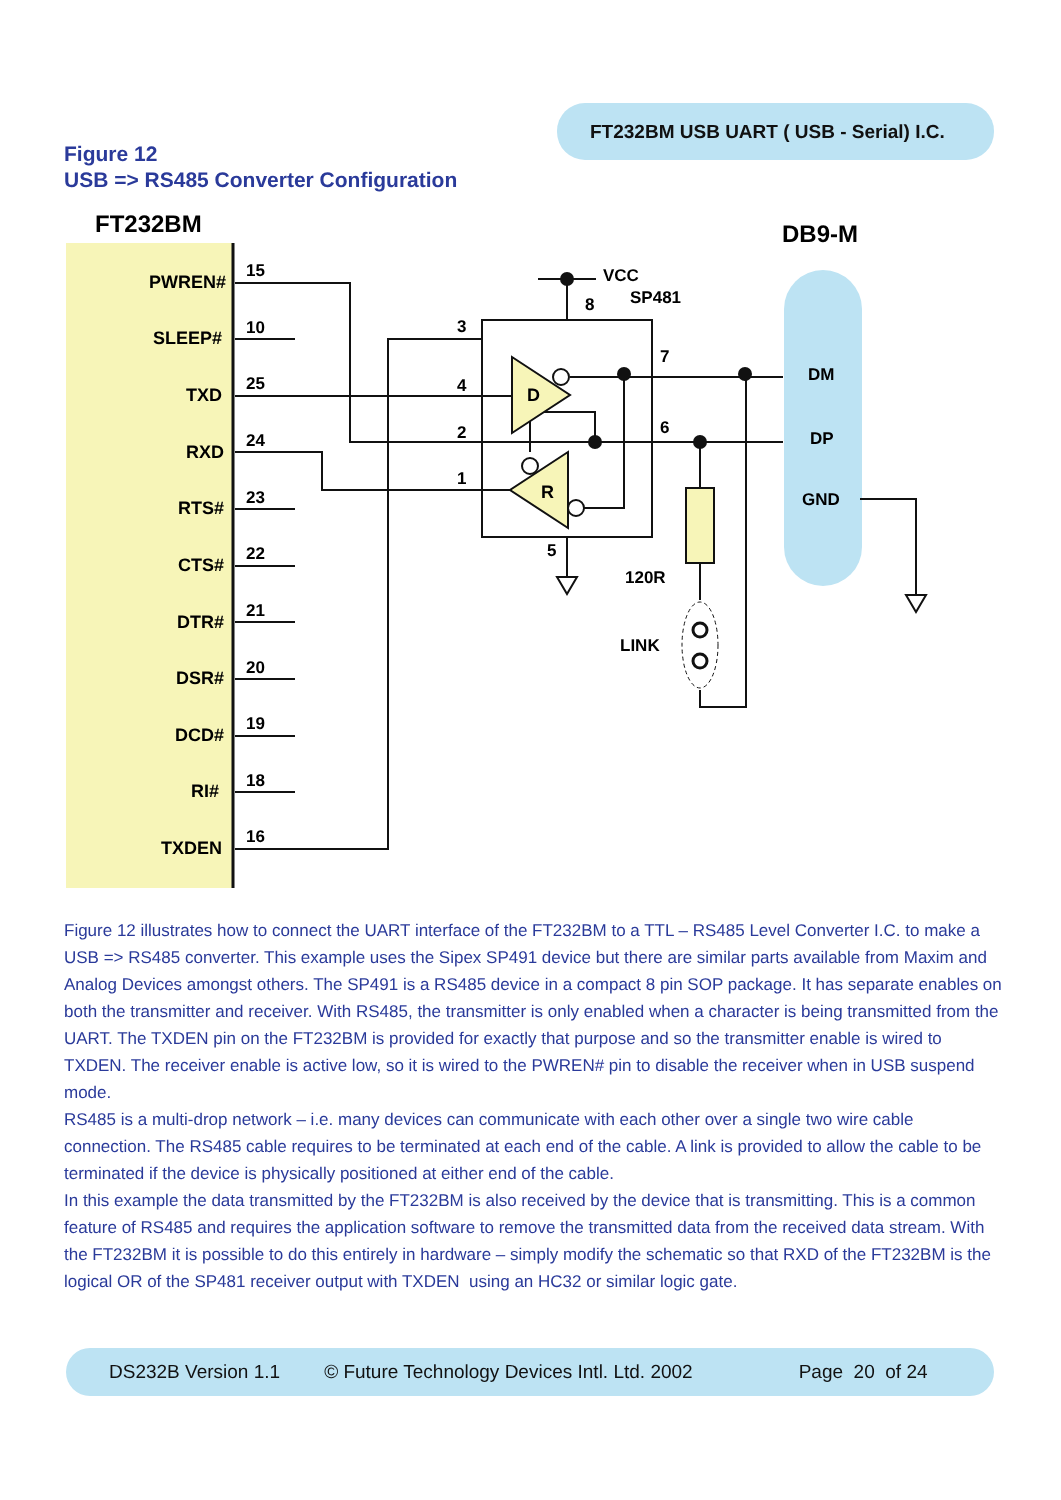FT232BM USB UART ( USB - Serial) I.C.
Figure 12
USB => RS485 Converter Configuration
FT232BM
DB9-M
PWREN#
SLEEP#
TXD
RXD
RTS#
CTS#
DTR#
DSR#
DCD#
RI#
TXDEN
15
10
25
24
23
22
21
20
19
18
16
3
4
2
1
5
8
7
6
VCC
SP481
120R
LINK
DM
DP
GND
D
R
Figure 12 illustrates how to connect the UART interface of the FT232BM to a TTL – RS485 Level Converter I.C. to make a USB => RS485 converter. This example uses the Sipex SP491 device but there are similar parts available from Maxim and Analog Devices amongst others. The SP491 is a RS485 device in a compact 8 pin SOP package. It has separate enables on both the transmitter and receiver. With RS485, the transmitter is only enabled when a character is being transmitted from the UART. The TXDEN pin on the FT232BM is provided for exactly that purpose and so the transmitter enable is wired to TXDEN. The receiver enable is active low, so it is wired to the PWREN# pin to disable the receiver when in USB suspend mode.
RS485 is a multi-drop network – i.e. many devices can communicate with each other over a single two wire cable connection. The RS485 cable requires to be terminated at each end of the cable. A link is provided to allow the cable to be terminated if the device is physically positioned at either end of the cable.
In this example the data transmitted by the FT232BM is also received by the device that is transmitting. This is a common feature of RS485 and requires the application software to remove the transmitted data from the received data stream. With the FT232BM it is possible to do this entirely in hardware – simply modify the schematic so that RXD of the FT232BM is the logical OR of the SP481 receiver output with TXDEN using an HC32 or similar logic gate.
DS232B Version 1.1 © Future Technology Devices Intl. Ltd. 2002 Page 20 of 24